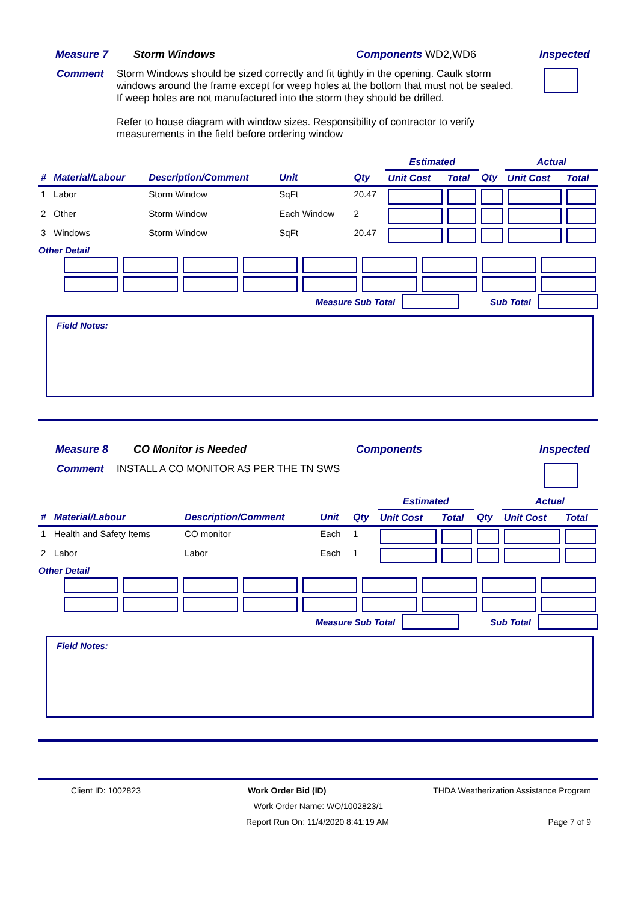Measure 7 Storm Windows Components WD2,WD6 Inspected
Comment Storm Windows should be sized correctly and fit tightly in the opening. Caulk storm windows around the frame except for weep holes at the bottom that must not be sealed. If weep holes are not manufactured into the storm they should be drilled.
Refer to house diagram with window sizes. Responsibility of contractor to verify measurements in the field before ordering window
| | | | | | Estimated | | | Actual | |
| --- | --- | --- | --- | --- | --- | --- | --- | --- | --- |
| # | Material/Labour | Description/Comment | Unit | Qty | Unit Cost | Total | Qty | Unit Cost | Total |
| 1 | Labor | Storm Window | SqFt | 20.47 | | | | | |
| 2 | Other | Storm Window | Each Window | 2 | | | | | |
| 3 | Windows | Storm Window | SqFt | 20.47 | | | | | |
Other Detail
Measure Sub Total Sub Total
Field Notes:
Measure 8 CO Monitor is Needed Components Inspected
Comment INSTALL A CO MONITOR AS PER THE TN SWS
| | | | | | Estimated | | | Actual | |
| --- | --- | --- | --- | --- | --- | --- | --- | --- | --- |
| # | Material/Labour | Description/Comment | Unit | Qty | Unit Cost | Total | Qty | Unit Cost | Total |
| 1 | Health and Safety Items | CO monitor | Each | 1 | | | | | |
| 2 | Labor | Labor | Each | 1 | | | | | |
Other Detail
Measure Sub Total Sub Total
Field Notes:
Client ID: 1002823 Work Order Bid (ID) THDA Weatherization Assistance Program
Work Order Name: WO/1002823/1
Report Run On: 11/4/2020 8:41:19 AM Page 7 of 9